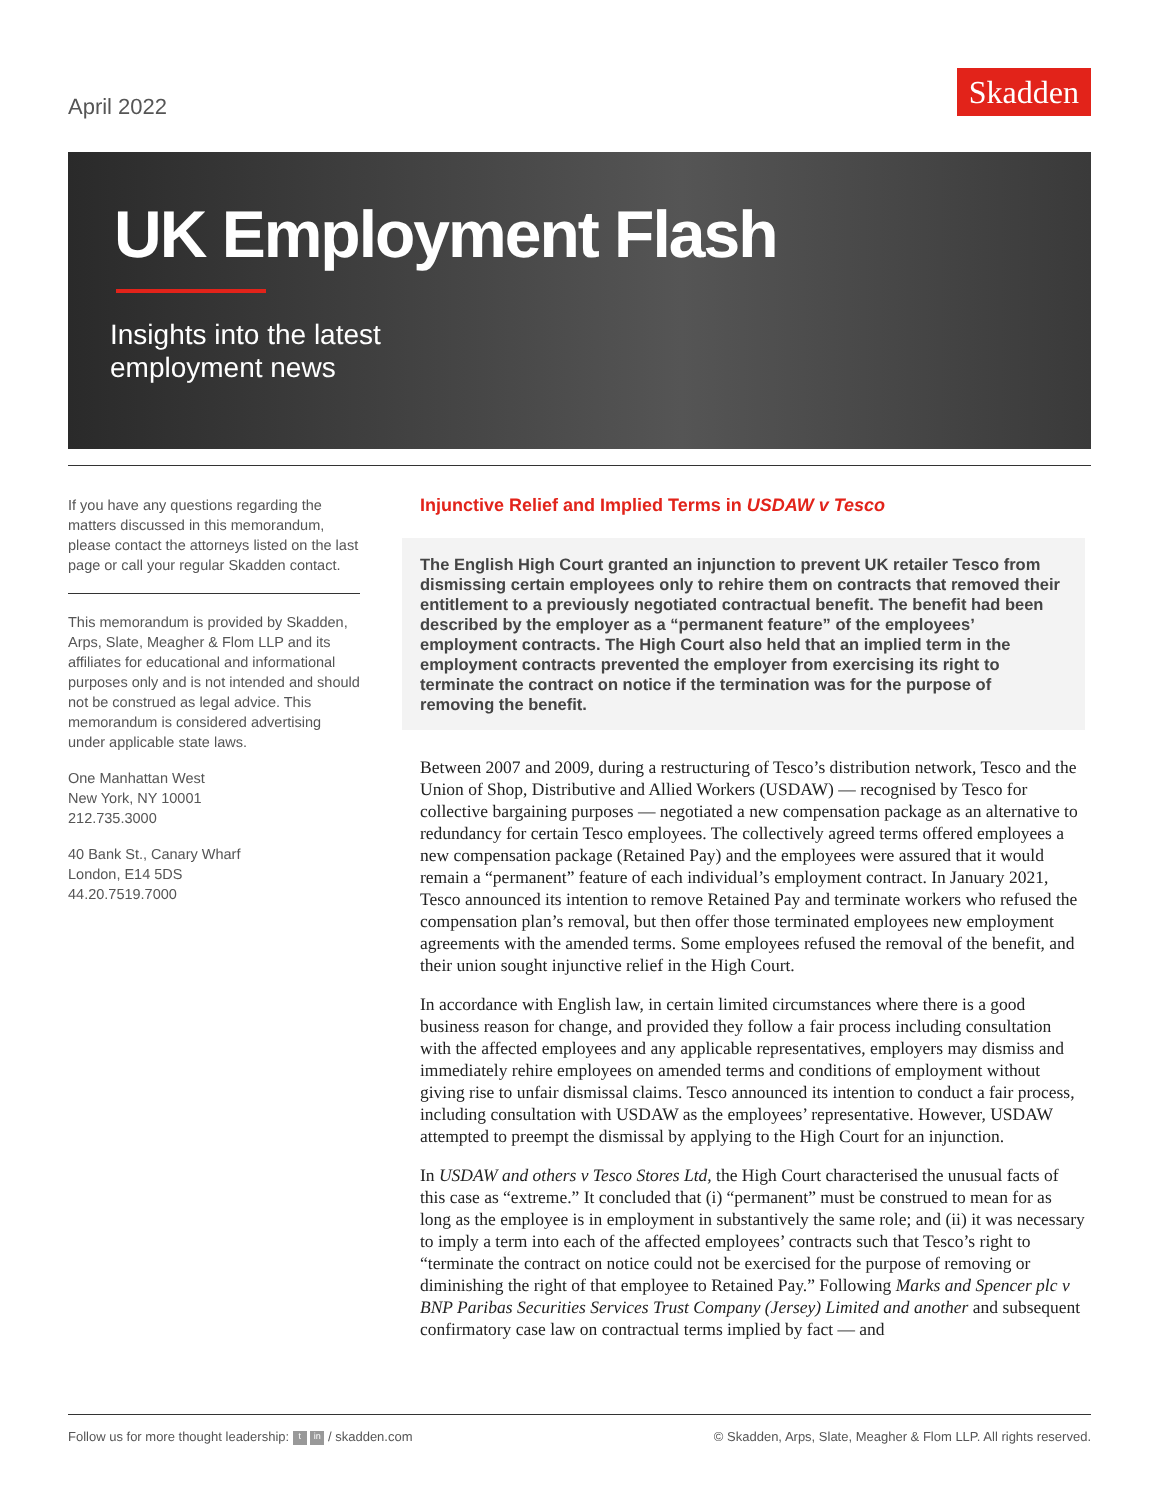April 2022
Skadden
UK Employment Flash
Insights into the latest
employment news
If you have any questions regarding the matters discussed in this memorandum, please contact the attorneys listed on the last page or call your regular Skadden contact.
This memorandum is provided by Skadden, Arps, Slate, Meagher & Flom LLP and its affiliates for educational and informational purposes only and is not intended and should not be construed as legal advice. This memorandum is considered advertising under applicable state laws.
One Manhattan West
New York, NY 10001
212.735.3000
40 Bank St., Canary Wharf
London, E14 5DS
44.20.7519.7000
Injunctive Relief and Implied Terms in USDAW v Tesco
The English High Court granted an injunction to prevent UK retailer Tesco from dismissing certain employees only to rehire them on contracts that removed their entitlement to a previously negotiated contractual benefit. The benefit had been described by the employer as a “permanent feature” of the employees’ employment contracts. The High Court also held that an implied term in the employment contracts prevented the employer from exercising its right to terminate the contract on notice if the termination was for the purpose of removing the benefit.
Between 2007 and 2009, during a restructuring of Tesco’s distribution network, Tesco and the Union of Shop, Distributive and Allied Workers (USDAW) — recognised by Tesco for collective bargaining purposes — negotiated a new compensation package as an alternative to redundancy for certain Tesco employees. The collectively agreed terms offered employees a new compensation package (Retained Pay) and the employees were assured that it would remain a “permanent” feature of each individual’s employment contract. In January 2021, Tesco announced its intention to remove Retained Pay and terminate workers who refused the compensation plan’s removal, but then offer those terminated employees new employment agreements with the amended terms. Some employees refused the removal of the benefit, and their union sought injunctive relief in the High Court.
In accordance with English law, in certain limited circumstances where there is a good business reason for change, and provided they follow a fair process including consultation with the affected employees and any applicable representatives, employers may dismiss and immediately rehire employees on amended terms and conditions of employment without giving rise to unfair dismissal claims. Tesco announced its intention to conduct a fair process, including consultation with USDAW as the employees’ representative. However, USDAW attempted to preempt the dismissal by applying to the High Court for an injunction.
In USDAW and others v Tesco Stores Ltd, the High Court characterised the unusual facts of this case as “extreme.” It concluded that (i) “permanent” must be construed to mean for as long as the employee is in employment in substantively the same role; and (ii) it was necessary to imply a term into each of the affected employees’ contracts such that Tesco’s right to “terminate the contract on notice could not be exercised for the purpose of removing or diminishing the right of that employee to Retained Pay.” Following Marks and Spencer plc v BNP Paribas Securities Services Trust Company (Jersey) Limited and another and subsequent confirmatory case law on contractual terms implied by fact — and
Follow us for more thought leadership: t in / skadden.com © Skadden, Arps, Slate, Meagher & Flom LLP. All rights reserved.